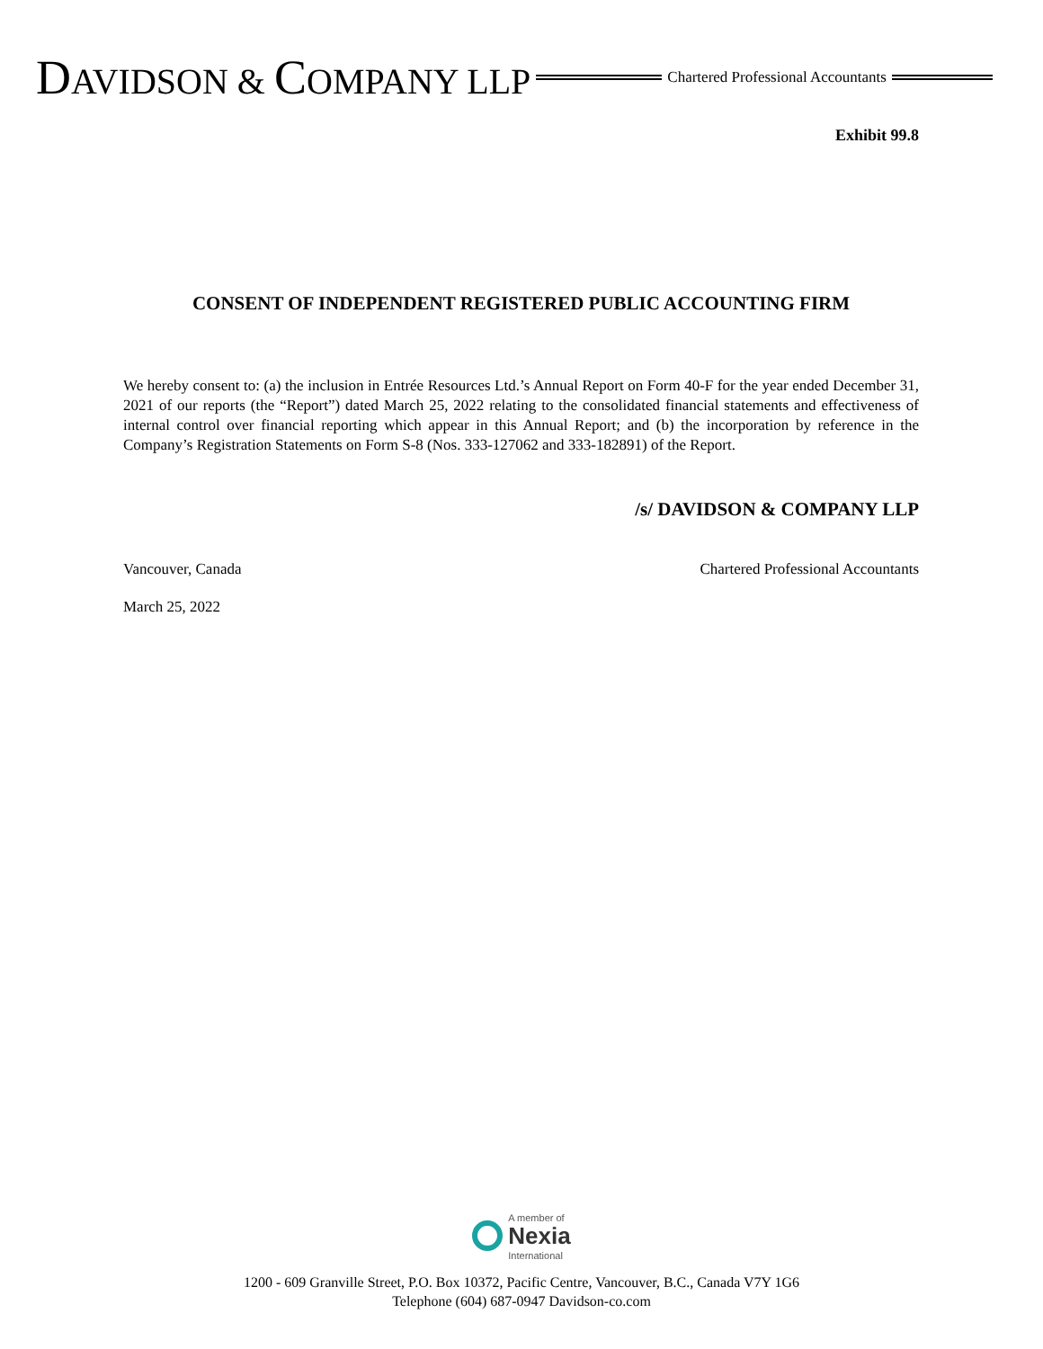DAVIDSON & COMPANY LLP Chartered Professional Accountants
Exhibit 99.8
CONSENT OF INDEPENDENT REGISTERED PUBLIC ACCOUNTING FIRM
We hereby consent to: (a) the inclusion in Entrée Resources Ltd.’s Annual Report on Form 40-F for the year ended December 31, 2021 of our reports (the “Report”) dated March 25, 2022 relating to the consolidated financial statements and effectiveness of internal control over financial reporting which appear in this Annual Report; and (b) the incorporation by reference in the Company’s Registration Statements on Form S-8 (Nos. 333-127062 and 333-182891) of the Report.
/s/ DAVIDSON & COMPANY LLP
Vancouver, Canada Chartered Professional Accountants
March 25, 2022
A member of
Nexia
International
1200 - 609 Granville Street, P.O. Box 10372, Pacific Centre, Vancouver, B.C., Canada V7Y 1G6
Telephone (604) 687-0947 Davidson-co.com